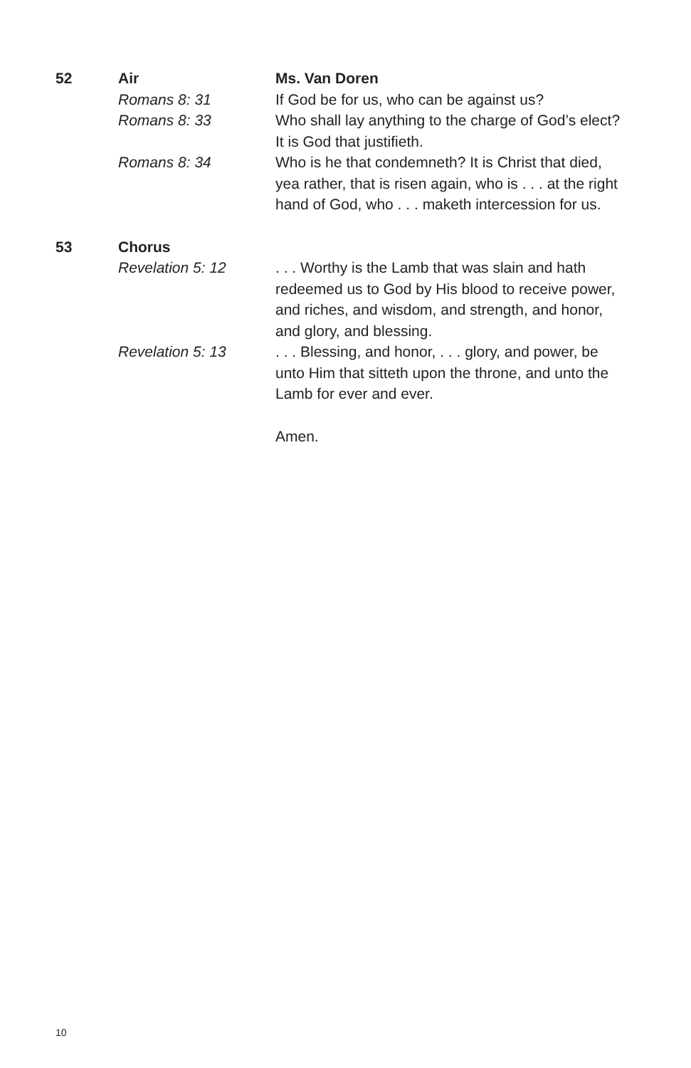52 Air Ms. Van Doren
Romans 8: 31 If God be for us, who can be against us?
Romans 8: 33 Who shall lay anything to the charge of God’s elect? It is God that justifieth.
Romans 8: 34 Who is he that condemneth? It is Christ that died, yea rather, that is risen again, who is . . . at the right hand of God, who . . . maketh intercession for us.
53 Chorus
Revelation 5: 12 . . . Worthy is the Lamb that was slain and hath redeemed us to God by His blood to receive power, and riches, and wisdom, and strength, and honor, and glory, and blessing.
Revelation 5: 13 . . . Blessing, and honor, . . . glory, and power, be unto Him that sitteth upon the throne, and unto the Lamb for ever and ever.
Amen.
10